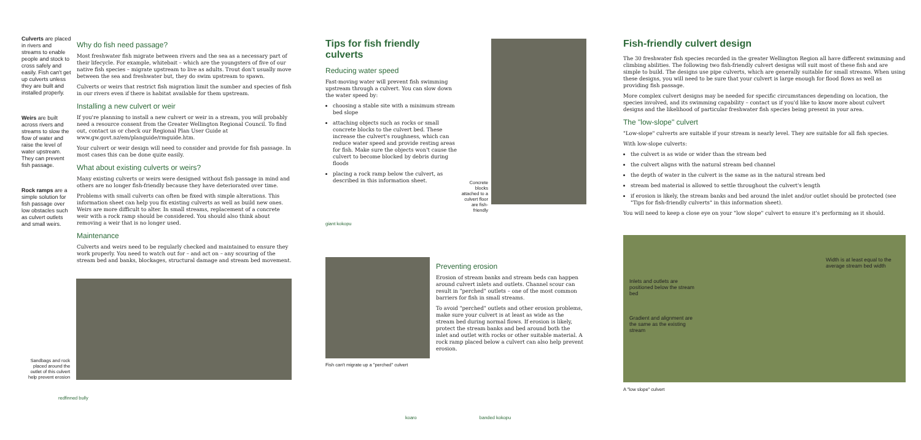Culverts are placed in rivers and streams to enable people and stock to cross safely and easily. Fish can't get up culverts unless they are built and installed properly.
Weirs are built across rivers and streams to slow the flow of water and raise the level of water upstream. They can prevent fish passage.
Rock ramps are a simple solution for fish passage over low obstacles such as culvert outlets and small weirs.
Why do fish need passage?
Most freshwater fish migrate between rivers and the sea as a necessary part of their lifecycle. For example, whitebait – which are the youngsters of five of our native fish species – migrate upstream to live as adults. Trout don't usually move between the sea and freshwater but, they do swim upstream to spawn.
Culverts or weirs that restrict fish migration limit the number and species of fish in our rivers even if there is habitat available for them upstream.
Installing a new culvert or weir
If you're planning to install a new culvert or weir in a stream, you will probably need a resource consent from the Greater Wellington Regional Council. To find out, contact us or check our Regional Plan User Guide at www.gw.govt.nz/em/planguide/rmguide.htm.
Your culvert or weir design will need to consider and provide for fish passage. In most cases this can be done quite easily.
What about existing culverts or weirs?
Many existing culverts or weirs were designed without fish passage in mind and others are no longer fish-friendly because they have deteriorated over time.
Problems with small culverts can often be fixed with simple alterations. This information sheet can help you fix existing culverts as well as build new ones. Weirs are more difficult to alter. In small streams, replacement of a concrete weir with a rock ramp should be considered. You should also think about removing a weir that is no longer used.
Maintenance
Culverts and weirs need to be regularly checked and maintained to ensure they work properly. You need to watch out for – and act on – any scouring of the stream bed and banks, blockages, structural damage and stream bed movement.
Sandbags and rock placed around the outlet of this culvert help prevent erosion
redfinned bully
Tips for fish friendly culverts
Reducing water speed
Fast-moving water will prevent fish swimming upstream through a culvert. You can slow down the water speed by:
choosing a stable site with a minimum stream bed slope
attaching objects such as rocks or small concrete blocks to the culvert bed. These increase the culvert's roughness, which can reduce water speed and provide resting areas for fish. Make sure the objects won't cause the culvert to become blocked by debris during floods
placing a rock ramp below the culvert, as described in this information sheet.
giant kokopu
Concrete blocks attached to a culvert floor are fish-friendly
Fish can't migrate up a "perched" culvert
Preventing erosion
Erosion of stream banks and stream beds can happen around culvert inlets and outlets. Channel scour can result in "perched" outlets – one of the most common barriers for fish in small streams.
To avoid "perched" outlets and other erosion problems, make sure your culvert is at least as wide as the stream bed during normal flows. If erosion is likely, protect the stream banks and bed around both the inlet and outlet with rocks or other suitable material. A rock ramp placed below a culvert can also help prevent erosion.
koaro banded kokopu
Fish-friendly culvert design
The 30 freshwater fish species recorded in the greater Wellington Region all have different swimming and climbing abilities. The following two fish-friendly culvert designs will suit most of these fish and are simple to build. The designs use pipe culverts, which are generally suitable for small streams. When using these designs, you will need to be sure that your culvert is large enough for flood flows as well as providing fish passage.
More complex culvert designs may be needed for specific circumstances depending on location, the species involved, and its swimming capability – contact us if you'd like to know more about culvert designs and the likelihood of particular freshwater fish species being present in your area.
The "low-slope" culvert
"Low-slope" culverts are suitable if your stream is nearly level. They are suitable for all fish species.
With low-slope culverts:
the culvert is as wide or wider than the stream bed
the culvert aligns with the natural stream bed channel
the depth of water in the culvert is the same as in the natural stream bed
stream bed material is allowed to settle throughout the culvert's length
if erosion is likely, the stream banks and bed around the inlet and/or outlet should be protected (see "Tips for fish-friendly culverts" in this information sheet).
You will need to keep a close eye on your "low slope" culvert to ensure it's performing as it should.
Inlets and outlets are positioned below the stream bed
Gradient and alignment are the same as the existing stream
Width is at least equal to the average stream bed width
A "low slope" culvert